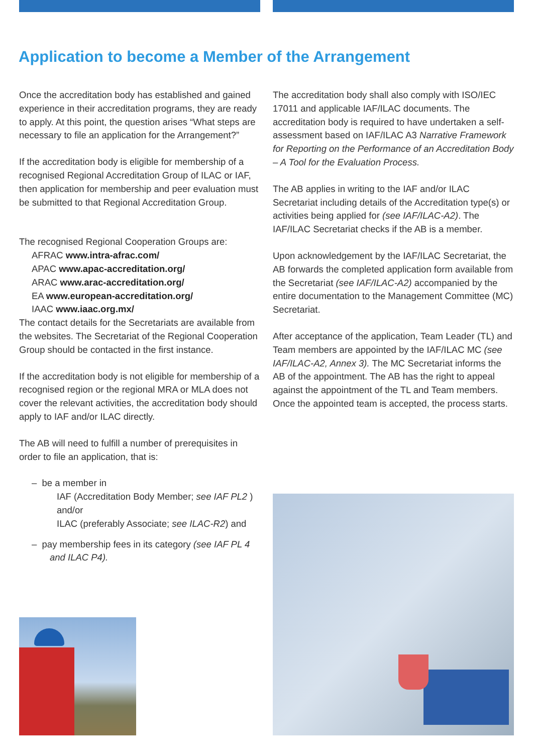Application to become a Member of the Arrangement
Once the accreditation body has established and gained experience in their accreditation programs, they are ready to apply. At this point, the question arises “What steps are necessary to file an application for the Arrangement?”
If the accreditation body is eligible for membership of a recognised Regional Accreditation Group of ILAC or IAF, then application for membership and peer evaluation must be submitted to that Regional Accreditation Group.
The recognised Regional Cooperation Groups are:
AFRAC www.intra-afrac.com/
APAC www.apac-accreditation.org/
ARAC www.arac-accreditation.org/
EA www.european-accreditation.org/
IAAC www.iaac.org.mx/
The contact details for the Secretariats are available from the websites. The Secretariat of the Regional Cooperation Group should be contacted in the first instance.
If the accreditation body is not eligible for membership of a recognised region or the regional MRA or MLA does not cover the relevant activities, the accreditation body should apply to IAF and/or ILAC directly.
The AB will need to fulfill a number of prerequisites in order to file an application, that is:
– be a member in
IAF (Accreditation Body Member; see IAF PL2 ) and/or
ILAC (preferably Associate; see ILAC-R2) and
– pay membership fees in its category (see IAF PL 4
and ILAC P4).
The accreditation body shall also comply with ISO/IEC 17011 and applicable IAF/ILAC documents. The accreditation body is required to have undertaken a self-assessment based on IAF/ILAC A3 Narrative Framework for Reporting on the Performance of an Accreditation Body – A Tool for the Evaluation Process.
The AB applies in writing to the IAF and/or ILAC Secretariat including details of the Accreditation type(s) or activities being applied for (see IAF/ILAC-A2). The IAF/ILAC Secretariat checks if the AB is a member.
Upon acknowledgement by the IAF/ILAC Secretariat, the AB forwards the completed application form available from the Secretariat (see IAF/ILAC-A2) accompanied by the entire documentation to the Management Committee (MC) Secretariat.
After acceptance of the application, Team Leader (TL) and Team members are appointed by the IAF/ILAC MC (see IAF/ILAC-A2, Annex 3). The MC Secretariat informs the AB of the appointment. The AB has the right to appeal against the appointment of the TL and Team members. Once the appointed team is accepted, the process starts.